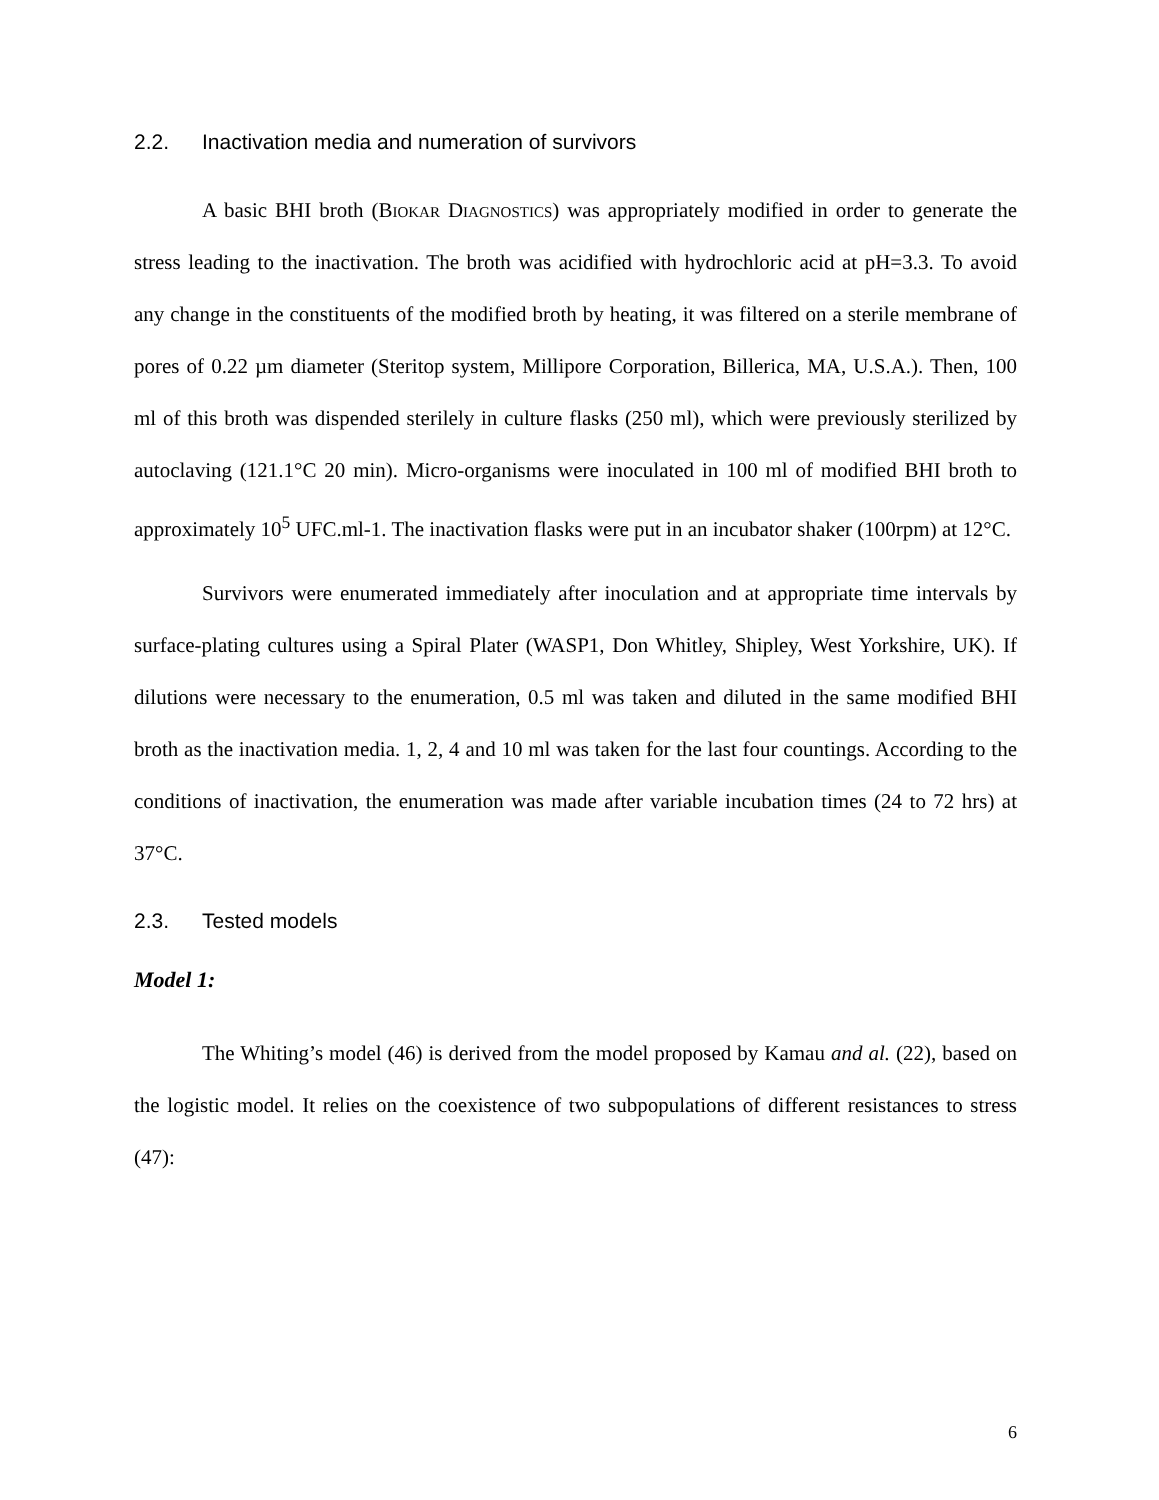2.2. Inactivation media and numeration of survivors
A basic BHI broth (Biokar Diagnostics) was appropriately modified in order to generate the stress leading to the inactivation. The broth was acidified with hydrochloric acid at pH=3.3. To avoid any change in the constituents of the modified broth by heating, it was filtered on a sterile membrane of pores of 0.22 µm diameter (Steritop system, Millipore Corporation, Billerica, MA, U.S.A.). Then, 100 ml of this broth was dispended sterilely in culture flasks (250 ml), which were previously sterilized by autoclaving (121.1°C 20 min). Micro-organisms were inoculated in 100 ml of modified BHI broth to approximately 10<sup>5</sup> UFC.ml-1. The inactivation flasks were put in an incubator shaker (100rpm) at 12°C.
Survivors were enumerated immediately after inoculation and at appropriate time intervals by surface-plating cultures using a Spiral Plater (WASP1, Don Whitley, Shipley, West Yorkshire, UK). If dilutions were necessary to the enumeration, 0.5 ml was taken and diluted in the same modified BHI broth as the inactivation media. 1, 2, 4 and 10 ml was taken for the last four countings. According to the conditions of inactivation, the enumeration was made after variable incubation times (24 to 72 hrs) at 37°C.
2.3. Tested models
Model 1:
The Whiting’s model (46) is derived from the model proposed by Kamau and al. (22), based on the logistic model. It relies on the coexistence of two subpopulations of different resistances to stress (47):
6